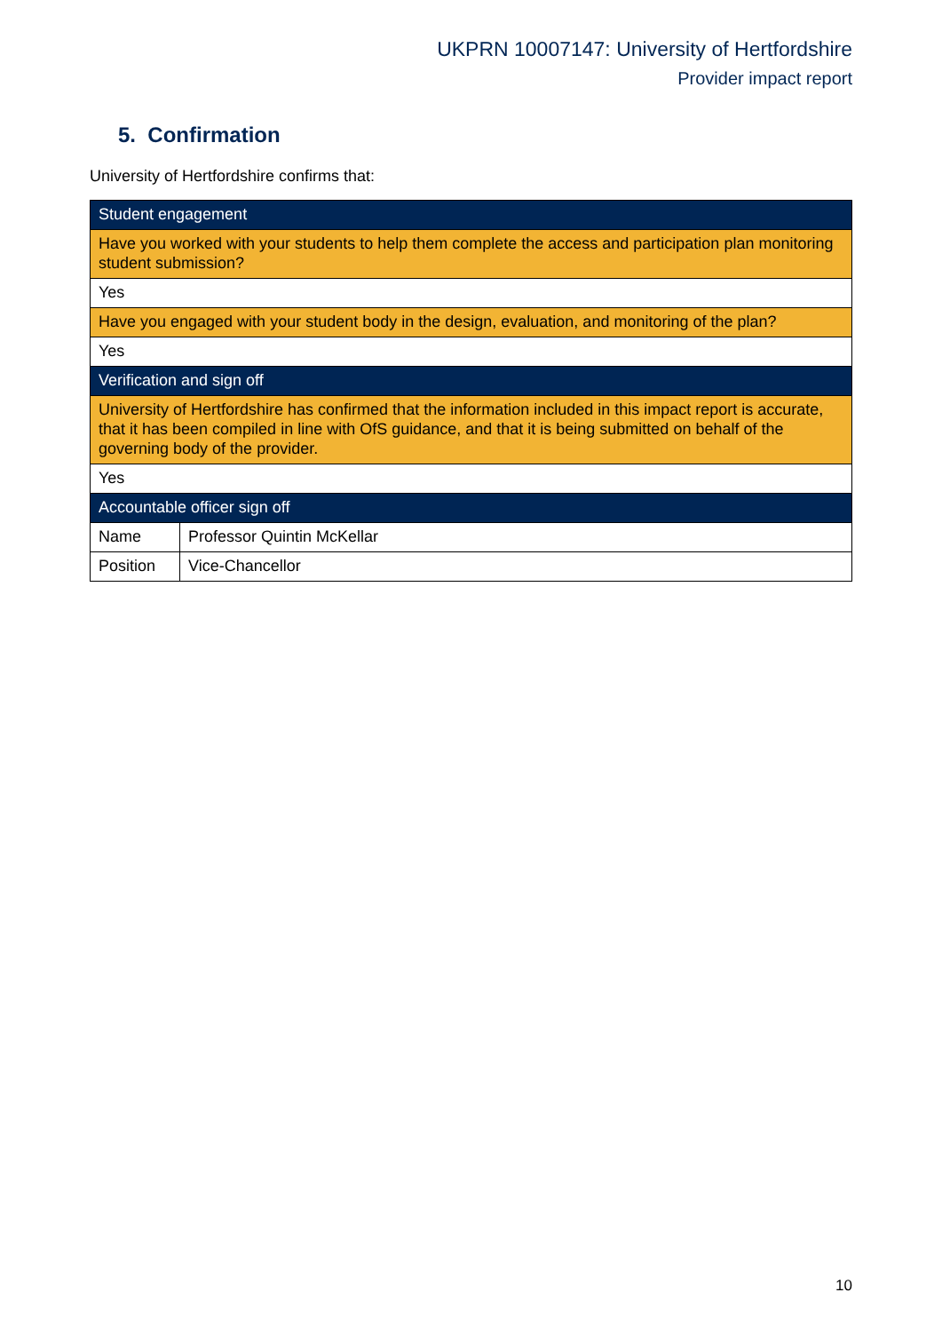UKPRN 10007147: University of Hertfordshire
Provider impact report
5. Confirmation
University of Hertfordshire confirms that:
| Student engagement | |
| Have you worked with your students to help them complete the access and participation plan monitoring student submission? | |
| Yes | |
| Have you engaged with your student body in the design, evaluation, and monitoring of the plan? | |
| Yes | |
| Verification and sign off | |
| University of Hertfordshire has confirmed that the information included in this impact report is accurate, that it has been compiled in line with OfS guidance, and that it is being submitted on behalf of the governing body of the provider. | |
| Yes | |
| Accountable officer sign off | |
| Name | Professor Quintin McKellar |
| Position | Vice-Chancellor |
10